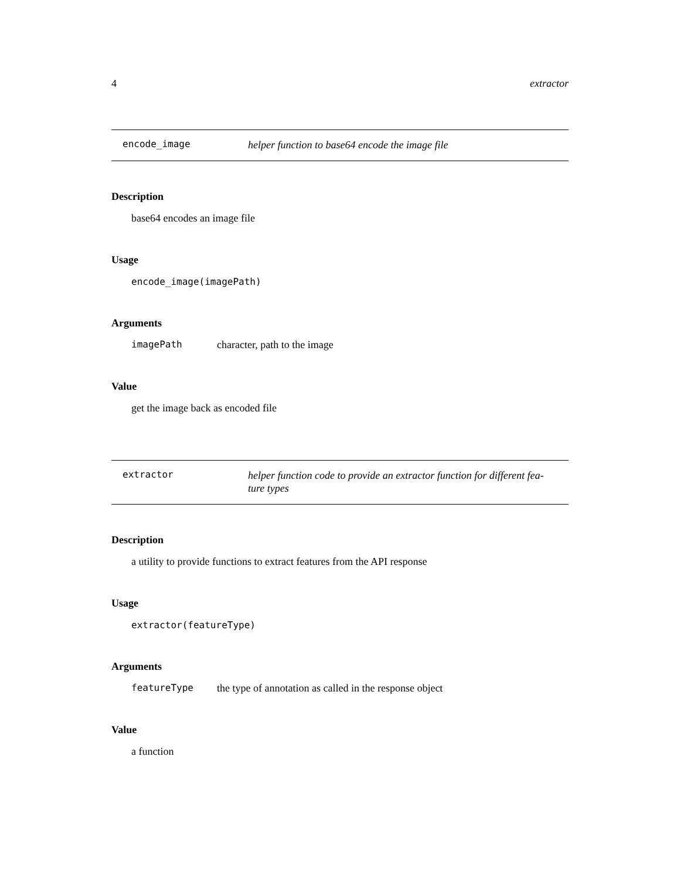4 extractor
encode_image
helper function to base64 encode the image file
Description
base64 encodes an image file
Usage
encode_image(imagePath)
Arguments
imagePath character, path to the image
Value
get the image back as encoded file
extractor
helper function code to provide an extractor function for different fea-
ture types
Description
a utility to provide functions to extract features from the API response
Usage
extractor(featureType)
Arguments
featureType the type of annotation as called in the response object
Value
a function